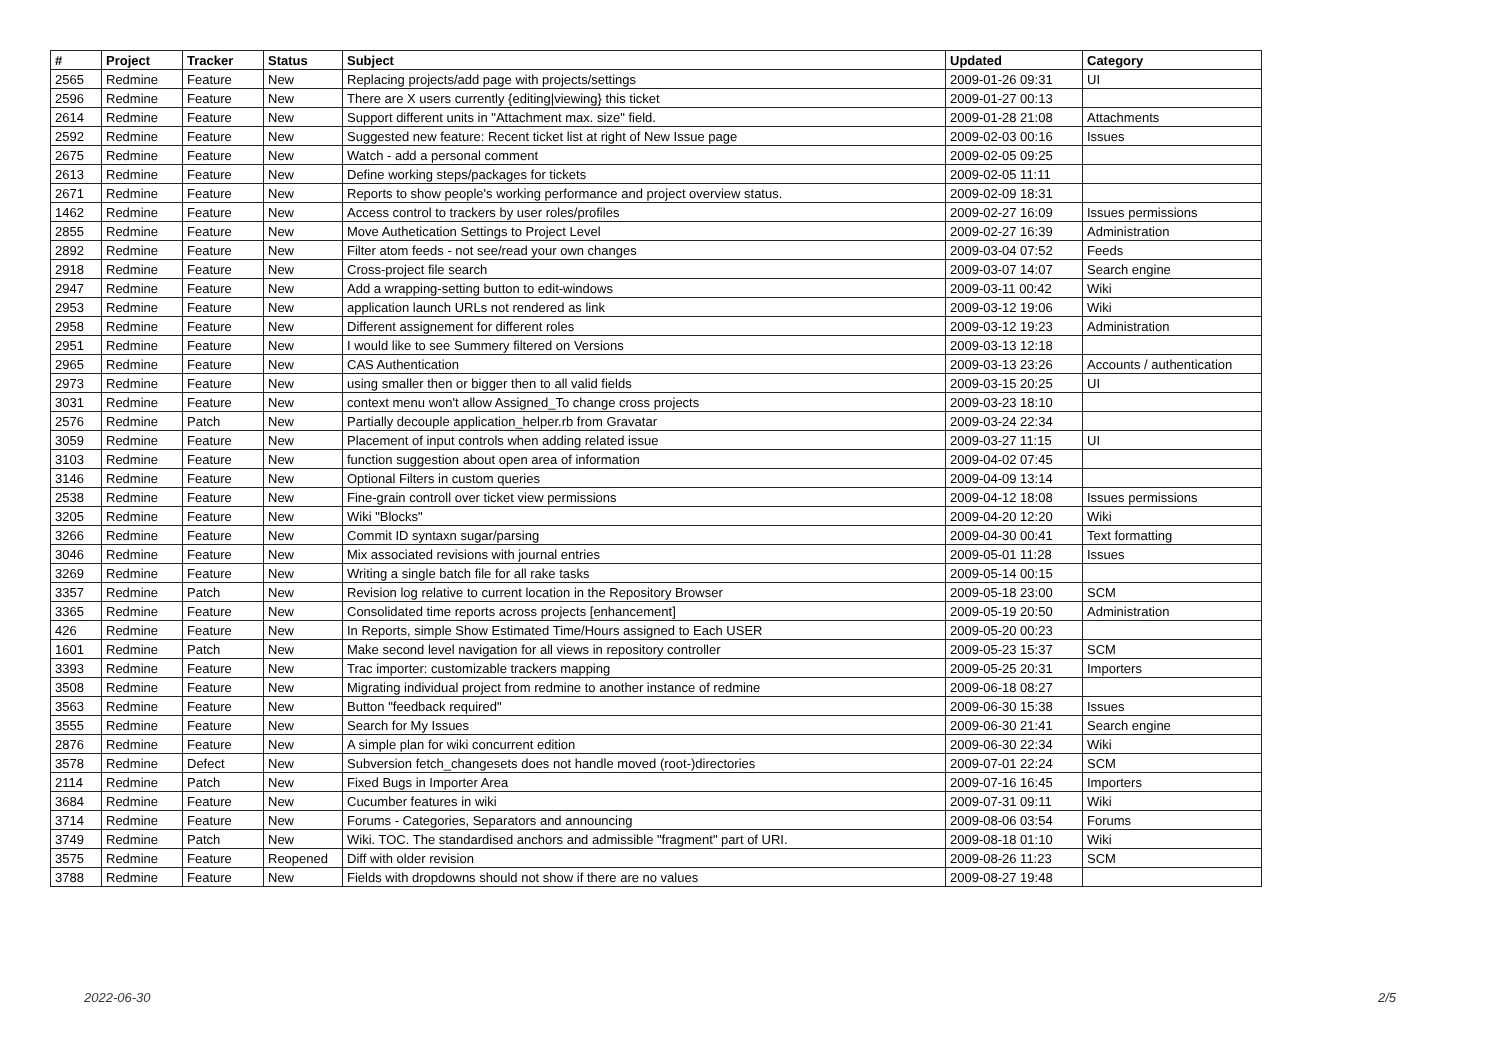| # | Project | Tracker | Status | Subject | Updated | Category |
| --- | --- | --- | --- | --- | --- | --- |
| 2565 | Redmine | Feature | New | Replacing projects/add page with projects/settings | 2009-01-26 09:31 | UI |
| 2596 | Redmine | Feature | New | There are X users currently {editing/viewing} this ticket | 2009-01-27 00:13 | |
| 2614 | Redmine | Feature | New | Support different units in "Attachment max. size" field. | 2009-01-28 21:08 | Attachments |
| 2592 | Redmine | Feature | New | Suggested new feature: Recent ticket list at right of New Issue page | 2009-02-03 00:16 | Issues |
| 2675 | Redmine | Feature | New | Watch - add a personal comment | 2009-02-05 09:25 | |
| 2613 | Redmine | Feature | New | Define working steps/packages for tickets | 2009-02-05 11:11 | |
| 2671 | Redmine | Feature | New | Reports to show people's working performance and project overview status. | 2009-02-09 18:31 | |
| 1462 | Redmine | Feature | New | Access control to trackers by user roles/profiles | 2009-02-27 16:09 | Issues permissions |
| 2855 | Redmine | Feature | New | Move Authetication Settings to Project Level | 2009-02-27 16:39 | Administration |
| 2892 | Redmine | Feature | New | Filter atom feeds - not see/read your own changes | 2009-03-04 07:52 | Feeds |
| 2918 | Redmine | Feature | New | Cross-project file search | 2009-03-07 14:07 | Search engine |
| 2947 | Redmine | Feature | New | Add a wrapping-setting button to edit-windows | 2009-03-11 00:42 | Wiki |
| 2953 | Redmine | Feature | New | application launch URLs not rendered as link | 2009-03-12 19:06 | Wiki |
| 2958 | Redmine | Feature | New | Different assignement for different roles | 2009-03-12 19:23 | Administration |
| 2951 | Redmine | Feature | New | I would like to see Summery filtered on Versions | 2009-03-13 12:18 | |
| 2965 | Redmine | Feature | New | CAS Authentication | 2009-03-13 23:26 | Accounts / authentication |
| 2973 | Redmine | Feature | New | using smaller then or bigger then to all valid fields | 2009-03-15 20:25 | UI |
| 3031 | Redmine | Feature | New | context menu won't allow Assigned_To change cross projects | 2009-03-23 18:10 | |
| 2576 | Redmine | Patch | New | Partially decouple application_helper.rb from Gravatar | 2009-03-24 22:34 | |
| 3059 | Redmine | Feature | New | Placement of input controls when adding related issue | 2009-03-27 11:15 | UI |
| 3103 | Redmine | Feature | New | function suggestion about open area of information | 2009-04-02 07:45 | |
| 3146 | Redmine | Feature | New | Optional Filters in custom queries | 2009-04-09 13:14 | |
| 2538 | Redmine | Feature | New | Fine-grain controll over ticket view permissions | 2009-04-12 18:08 | Issues permissions |
| 3205 | Redmine | Feature | New | Wiki "Blocks" | 2009-04-20 12:20 | Wiki |
| 3266 | Redmine | Feature | New | Commit ID syntaxn sugar/parsing | 2009-04-30 00:41 | Text formatting |
| 3046 | Redmine | Feature | New | Mix associated revisions with journal entries | 2009-05-01 11:28 | Issues |
| 3269 | Redmine | Feature | New | Writing a single batch file for all rake tasks | 2009-05-14 00:15 | |
| 3357 | Redmine | Patch | New | Revision log relative to current location in the Repository Browser | 2009-05-18 23:00 | SCM |
| 3365 | Redmine | Feature | New | Consolidated time reports across projects [enhancement] | 2009-05-19 20:50 | Administration |
| 426 | Redmine | Feature | New | In Reports, simple Show Estimated Time/Hours assigned to Each USER | 2009-05-20 00:23 | |
| 1601 | Redmine | Patch | New | Make second level navigation for all views in repository controller | 2009-05-23 15:37 | SCM |
| 3393 | Redmine | Feature | New | Trac importer: customizable trackers mapping | 2009-05-25 20:31 | Importers |
| 3508 | Redmine | Feature | New | Migrating individual project from redmine to another instance of redmine | 2009-06-18 08:27 | |
| 3563 | Redmine | Feature | New | Button "feedback required" | 2009-06-30 15:38 | Issues |
| 3555 | Redmine | Feature | New | Search for My Issues | 2009-06-30 21:41 | Search engine |
| 2876 | Redmine | Feature | New | A simple plan for wiki concurrent edition | 2009-06-30 22:34 | Wiki |
| 3578 | Redmine | Defect | New | Subversion fetch_changesets does not handle moved (root-)directories | 2009-07-01 22:24 | SCM |
| 2114 | Redmine | Patch | New | Fixed Bugs in Importer Area | 2009-07-16 16:45 | Importers |
| 3684 | Redmine | Feature | New | Cucumber features in wiki | 2009-07-31 09:11 | Wiki |
| 3714 | Redmine | Feature | New | Forums - Categories, Separators and announcing | 2009-08-06 03:54 | Forums |
| 3749 | Redmine | Patch | New | Wiki. TOC. The standardised anchors and admissible "fragment" part of URI. | 2009-08-18 01:10 | Wiki |
| 3575 | Redmine | Feature | Reopened | Diff with older revision | 2009-08-26 11:23 | SCM |
| 3788 | Redmine | Feature | New | Fields with dropdowns should not show if there are no values | 2009-08-27 19:48 | |
2022-06-30 2/5